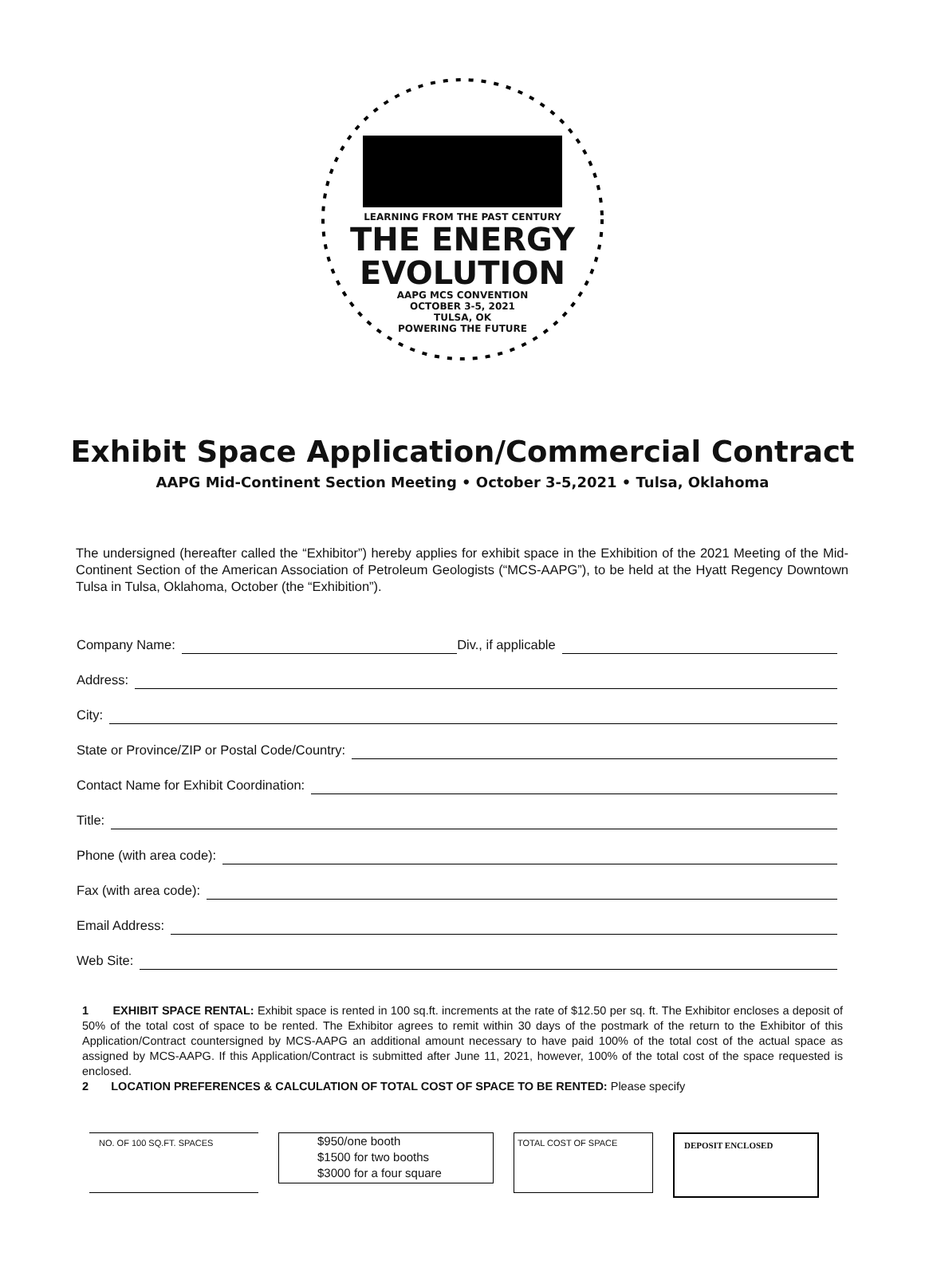LEARNING FROM THE PAST CENTURY
THE ENERGY
EVOLUTION
AAPG MCS CONVENTION
OCTOBER 3-5, 2021
TULSA, OK
POWERING THE FUTURE
Exhibit Space Application/Commercial Contract
AAPG Mid-Continent Section Meeting • October 3-5,2021 • Tulsa, Oklahoma
The undersigned (hereafter called the “Exhibitor”) hereby applies for exhibit space in the Exhibition of the 2021 Meeting of the Mid-Continent Section of the American Association of Petroleum Geologists (“MCS-AAPG”), to be held at the Hyatt Regency Downtown Tulsa in Tulsa, Oklahoma, October (the “Exhibition”).
Company Name: Div., if applicable
Address:
City:
State or Province/ZIP or Postal Code/Country:
Contact Name for Exhibit Coordination:
Title:
Phone (with area code):
Fax (with area code):
Email Address:
Web Site:
1 EXHIBIT SPACE RENTAL: Exhibit space is rented in 100 sq.ft. increments at the rate of $12.50 per sq. ft. The Exhibitor encloses a deposit of 50% of the total cost of space to be rented. The Exhibitor agrees to remit within 30 days of the postmark of the return to the Exhibitor of this Application/Contract countersigned by MCS-AAPG an additional amount necessary to have paid 100% of the total cost of the actual space as assigned by MCS-AAPG. If this Application/Contract is submitted after June 11, 2021, however, 100% of the total cost of the space requested is enclosed.
2 LOCATION PREFERENCES & CALCULATION OF TOTAL COST OF SPACE TO BE RENTED: Please specify
NO. OF 100 SQ.FT. SPACES
$950/one booth
$1500 for two booths
$3000 for a four square
TOTAL COST OF SPACE DEPOSIT ENCLOSED